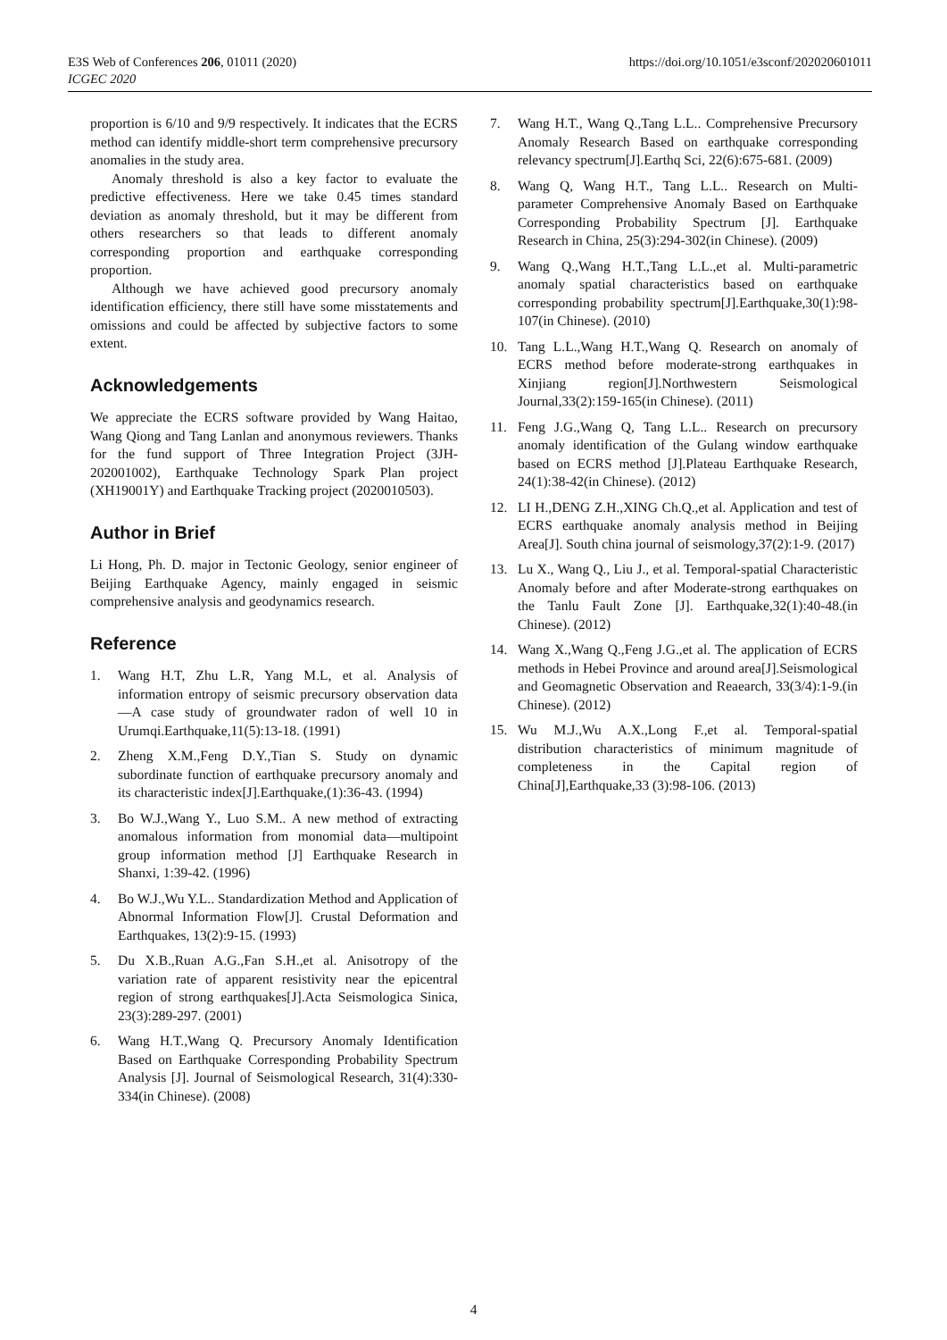https://doi.org/10.1051/e3sconf/202020601011 E3S Web of Conferences 206, 01011 (2020)
ICGEC 2020
proportion is 6/10 and 9/9 respectively. It indicates that the ECRS method can identify middle-short term comprehensive precursory anomalies in the study area.
Anomaly threshold is also a key factor to evaluate the predictive effectiveness. Here we take 0.45 times standard deviation as anomaly threshold, but it may be different from others researchers so that leads to different anomaly corresponding proportion and earthquake corresponding proportion.
Although we have achieved good precursory anomaly identification efficiency, there still have some misstatements and omissions and could be affected by subjective factors to some extent.
Acknowledgements
We appreciate the ECRS software provided by Wang Haitao, Wang Qiong and Tang Lanlan and anonymous reviewers. Thanks for the fund support of Three Integration Project (3JH-202001002), Earthquake Technology Spark Plan project (XH19001Y) and Earthquake Tracking project (2020010503).
Author in Brief
Li Hong, Ph. D. major in Tectonic Geology, senior engineer of Beijing Earthquake Agency, mainly engaged in seismic comprehensive analysis and geodynamics research.
Reference
1. Wang H.T, Zhu L.R, Yang M.L, et al. Analysis of information entropy of seismic precursory observation data—A case study of groundwater radon of well 10 in Urumqi.Earthquake,11(5):13-18. (1991)
2. Zheng X.M.,Feng D.Y.,Tian S. Study on dynamic subordinate function of earthquake precursory anomaly and its characteristic index[J].Earthquake,(1):36-43. (1994)
3. Bo W.J.,Wang Y., Luo S.M.. A new method of extracting anomalous information from monomial data—multipoint group information method [J] Earthquake Research in Shanxi, 1:39-42. (1996)
4. Bo W.J.,Wu Y.L.. Standardization Method and Application of Abnormal Information Flow[J]. Crustal Deformation and Earthquakes, 13(2):9-15. (1993)
5. Du X.B.,Ruan A.G.,Fan S.H.,et al. Anisotropy of the variation rate of apparent resistivity near the epicentral region of strong earthquakes[J].Acta Seismologica Sinica, 23(3):289-297. (2001)
6. Wang H.T.,Wang Q. Precursory Anomaly Identification Based on Earthquake Corresponding Probability Spectrum Analysis [J]. Journal of Seismological Research, 31(4):330-334(in Chinese). (2008)
7. Wang H.T., Wang Q.,Tang L.L.. Comprehensive Precursory Anomaly Research Based on earthquake corresponding relevancy spectrum[J].Earthq Sci, 22(6):675-681. (2009)
8. Wang Q, Wang H.T., Tang L.L.. Research on Multi-parameter Comprehensive Anomaly Based on Earthquake Corresponding Probability Spectrum [J]. Earthquake Research in China, 25(3):294-302(in Chinese). (2009)
9. Wang Q.,Wang H.T.,Tang L.L.,et al. Multi-parametric anomaly spatial characteristics based on earthquake corresponding probability spectrum[J].Earthquake,30(1):98-107(in Chinese). (2010)
10. Tang L.L.,Wang H.T.,Wang Q. Research on anomaly of ECRS method before moderate-strong earthquakes in Xinjiang region[J].Northwestern Seismological Journal,33(2):159-165(in Chinese). (2011)
11. Feng J.G.,Wang Q, Tang L.L.. Research on precursory anomaly identification of the Gulang window earthquake based on ECRS method [J].Plateau Earthquake Research, 24(1):38-42(in Chinese). (2012)
12. LI H.,DENG Z.H.,XING Ch.Q.,et al. Application and test of ECRS earthquake anomaly analysis method in Beijing Area[J]. South china journal of seismology,37(2):1-9. (2017)
13. Lu X., Wang Q., Liu J., et al. Temporal-spatial Characteristic Anomaly before and after Moderate-strong earthquakes on the Tanlu Fault Zone [J]. Earthquake,32(1):40-48.(in Chinese). (2012)
14. Wang X.,Wang Q.,Feng J.G.,et al. The application of ECRS methods in Hebei Province and around area[J].Seismological and Geomagnetic Observation and Reaearch, 33(3/4):1-9.(in Chinese). (2012)
15. Wu M.J.,Wu A.X.,Long F.,et al. Temporal-spatial distribution characteristics of minimum magnitude of completeness in the Capital region of China[J],Earthquake,33 (3):98-106. (2013)
4